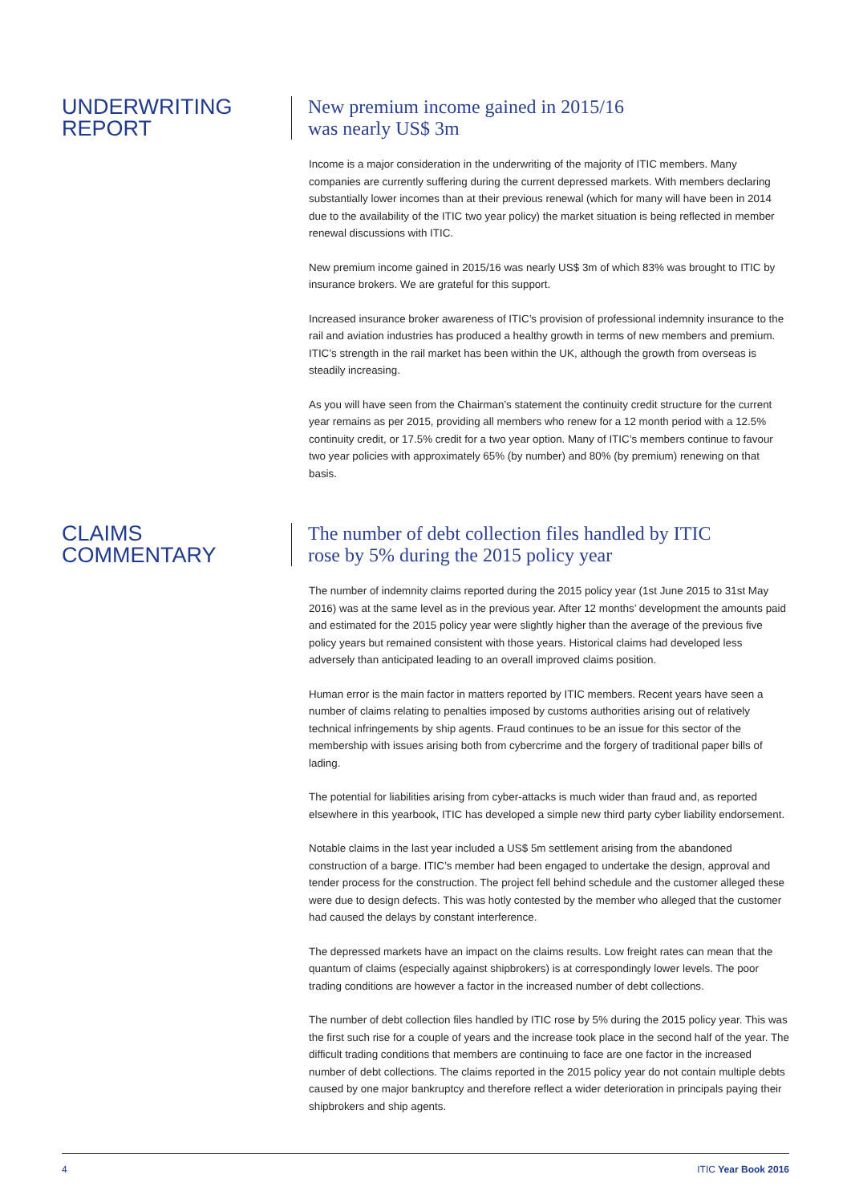UNDERWRITING
REPORT
New premium income gained in 2015/16
was nearly US$ 3m
Income is a major consideration in the underwriting of the majority of ITIC members. Many companies are currently suffering during the current depressed markets. With members declaring substantially lower incomes than at their previous renewal (which for many will have been in 2014 due to the availability of the ITIC two year policy) the market situation is being reflected in member renewal discussions with ITIC.
New premium income gained in 2015/16 was nearly US$ 3m of which 83% was brought to ITIC by insurance brokers. We are grateful for this support.
Increased insurance broker awareness of ITIC’s provision of professional indemnity insurance to the rail and aviation industries has produced a healthy growth in terms of new members and premium. ITIC’s strength in the rail market has been within the UK, although the growth from overseas is steadily increasing.
As you will have seen from the Chairman’s statement the continuity credit structure for the current year remains as per 2015, providing all members who renew for a 12 month period with a 12.5% continuity credit, or 17.5% credit for a two year option. Many of ITIC’s members continue to favour two year policies with approximately 65% (by number) and 80% (by premium) renewing on that basis.
CLAIMS
COMMENTARY
The number of debt collection files handled by ITIC
rose by 5% during the 2015 policy year
The number of indemnity claims reported during the 2015 policy year (1st June 2015 to 31st May 2016) was at the same level as in the previous year. After 12 months’ development the amounts paid and estimated for the 2015 policy year were slightly higher than the average of the previous five policy years but remained consistent with those years. Historical claims had developed less adversely than anticipated leading to an overall improved claims position.
Human error is the main factor in matters reported by ITIC members. Recent years have seen a number of claims relating to penalties imposed by customs authorities arising out of relatively technical infringements by ship agents. Fraud continues to be an issue for this sector of the membership with issues arising both from cybercrime and the forgery of traditional paper bills of lading.
The potential for liabilities arising from cyber-attacks is much wider than fraud and, as reported elsewhere in this yearbook, ITIC has developed a simple new third party cyber liability endorsement.
Notable claims in the last year included a US$ 5m settlement arising from the abandoned construction of a barge. ITIC’s member had been engaged to undertake the design, approval and tender process for the construction. The project fell behind schedule and the customer alleged these were due to design defects. This was hotly contested by the member who alleged that the customer had caused the delays by constant interference.
The depressed markets have an impact on the claims results. Low freight rates can mean that the quantum of claims (especially against shipbrokers) is at correspondingly lower levels. The poor trading conditions are however a factor in the increased number of debt collections.
The number of debt collection files handled by ITIC rose by 5% during the 2015 policy year. This was the first such rise for a couple of years and the increase took place in the second half of the year. The difficult trading conditions that members are continuing to face are one factor in the increased number of debt collections. The claims reported in the 2015 policy year do not contain multiple debts caused by one major bankruptcy and therefore reflect a wider deterioration in principals paying their shipbrokers and ship agents.
4 ITIC Year Book 2016